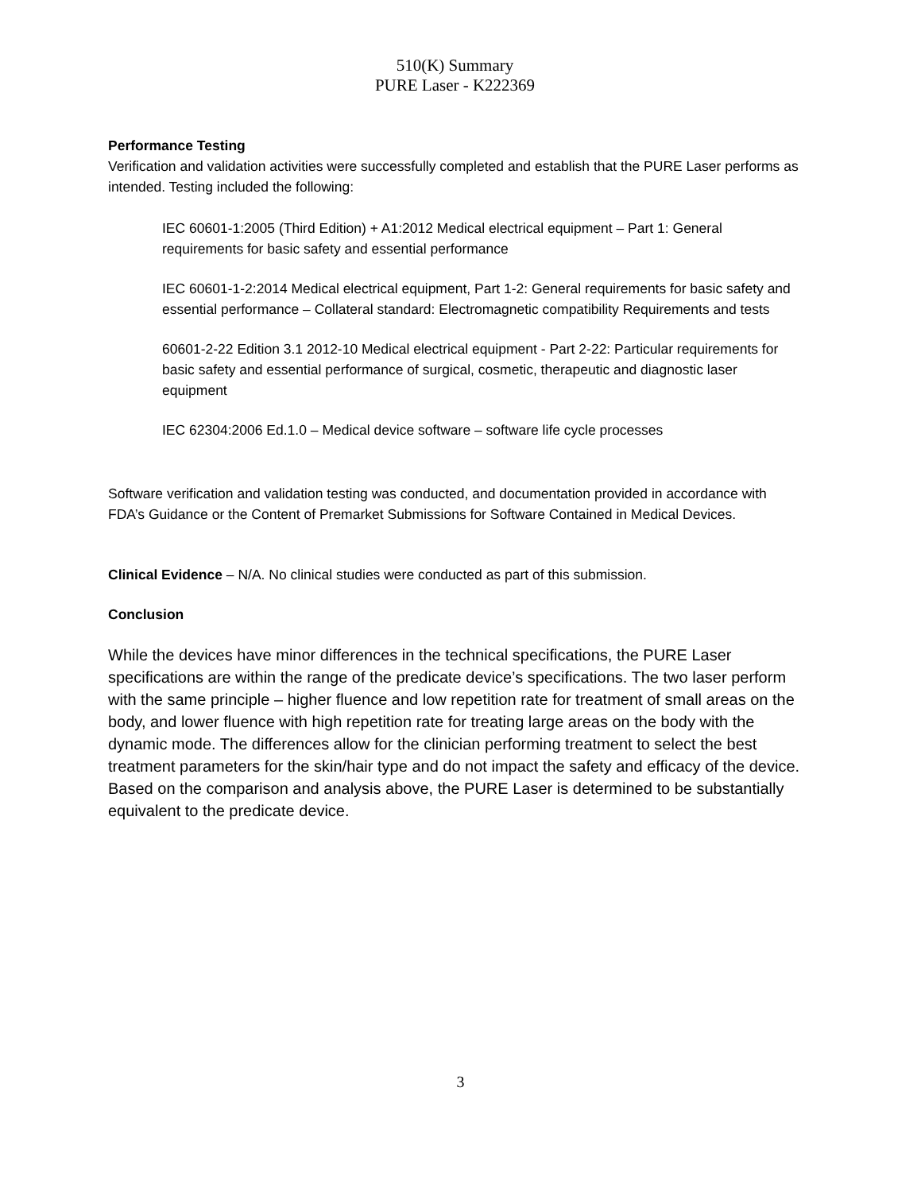510(K) Summary
PURE Laser - K222369
Performance Testing
Verification and validation activities were successfully completed and establish that the PURE Laser performs as intended. Testing included the following:
IEC 60601-1:2005 (Third Edition) + A1:2012 Medical electrical equipment – Part 1: General requirements for basic safety and essential performance
IEC 60601-1-2:2014 Medical electrical equipment, Part 1-2: General requirements for basic safety and essential performance – Collateral standard: Electromagnetic compatibility Requirements and tests
60601-2-22 Edition 3.1 2012-10 Medical electrical equipment - Part 2-22: Particular requirements for basic safety and essential performance of surgical, cosmetic, therapeutic and diagnostic laser equipment
IEC 62304:2006 Ed.1.0 – Medical device software – software life cycle processes
Software verification and validation testing was conducted, and documentation provided in accordance with FDA’s Guidance or the Content of Premarket Submissions for Software Contained in Medical Devices.
Clinical Evidence – N/A. No clinical studies were conducted as part of this submission.
Conclusion
While the devices have minor differences in the technical specifications, the PURE Laser specifications are within the range of the predicate device’s specifications. The two laser perform with the same principle – higher fluence and low repetition rate for treatment of small areas on the body, and lower fluence with high repetition rate for treating large areas on the body with the dynamic mode. The differences allow for the clinician performing treatment to select the best treatment parameters for the skin/hair type and do not impact the safety and efficacy of the device. Based on the comparison and analysis above, the PURE Laser is determined to be substantially equivalent to the predicate device.
3